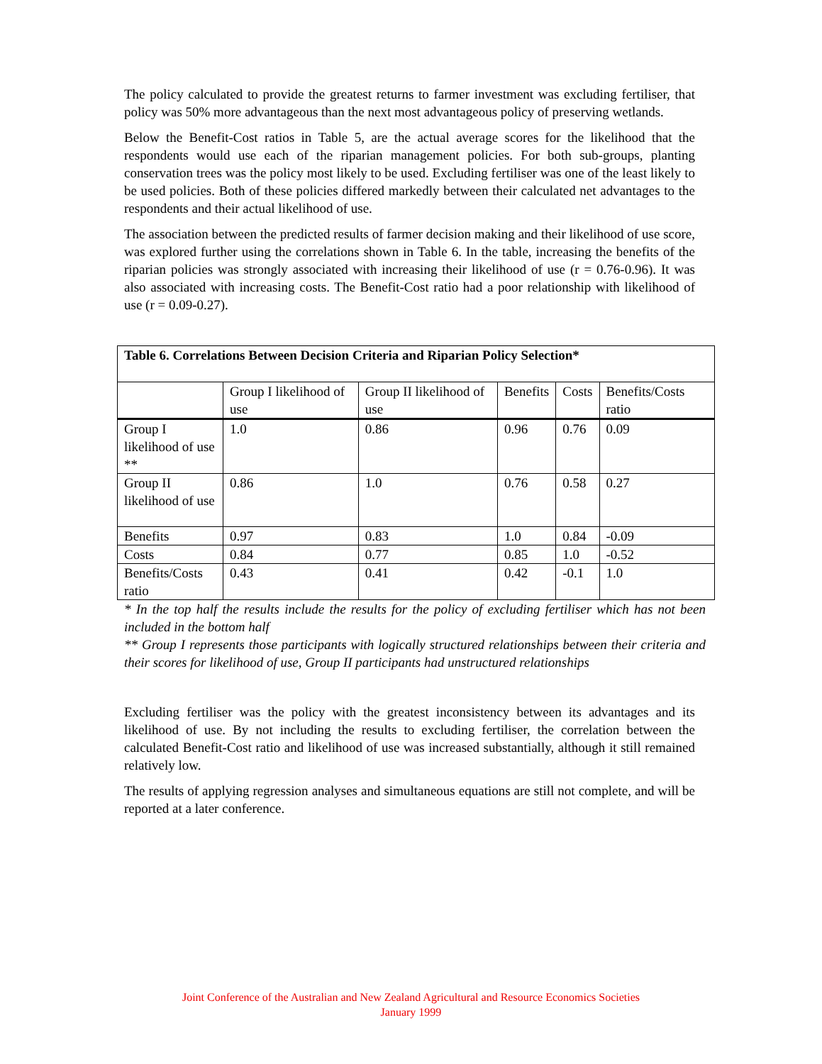The policy calculated to provide the greatest returns to farmer investment was excluding fertiliser, that policy was 50% more advantageous than the next most advantageous policy of preserving wetlands.
Below the Benefit-Cost ratios in Table 5, are the actual average scores for the likelihood that the respondents would use each of the riparian management policies. For both sub-groups, planting conservation trees was the policy most likely to be used. Excluding fertiliser was one of the least likely to be used policies. Both of these policies differed markedly between their calculated net advantages to the respondents and their actual likelihood of use.
The association between the predicted results of farmer decision making and their likelihood of use score, was explored further using the correlations shown in Table 6. In the table, increasing the benefits of the riparian policies was strongly associated with increasing their likelihood of use (r = 0.76-0.96). It was also associated with increasing costs. The Benefit-Cost ratio had a poor relationship with likelihood of use (r = 0.09-0.27).
| Table 6. Correlations Between Decision Criteria and Riparian Policy Selection* | | | | | |
| | Group I likelihood of use | Group II likelihood of use | Benefits | Costs | Benefits/Costs ratio |
| Group I likelihood of use ** | 1.0 | 0.86 | 0.96 | 0.76 | 0.09 |
| Group II likelihood of use | 0.86 | 1.0 | 0.76 | 0.58 | 0.27 |
| Benefits | 0.97 | 0.83 | 1.0 | 0.84 | -0.09 |
| Costs | 0.84 | 0.77 | 0.85 | 1.0 | -0.52 |
| Benefits/Costs ratio | 0.43 | 0.41 | 0.42 | -0.1 | 1.0 |
* In the top half the results include the results for the policy of excluding fertiliser which has not been included in the bottom half
** Group I represents those participants with logically structured relationships between their criteria and their scores for likelihood of use, Group II participants had unstructured relationships
Excluding fertiliser was the policy with the greatest inconsistency between its advantages and its likelihood of use. By not including the results to excluding fertiliser, the correlation between the calculated Benefit-Cost ratio and likelihood of use was increased substantially, although it still remained relatively low.
The results of applying regression analyses and simultaneous equations are still not complete, and will be reported at a later conference.
Joint Conference of the Australian and New Zealand Agricultural and Resource Economics Societies
January 1999